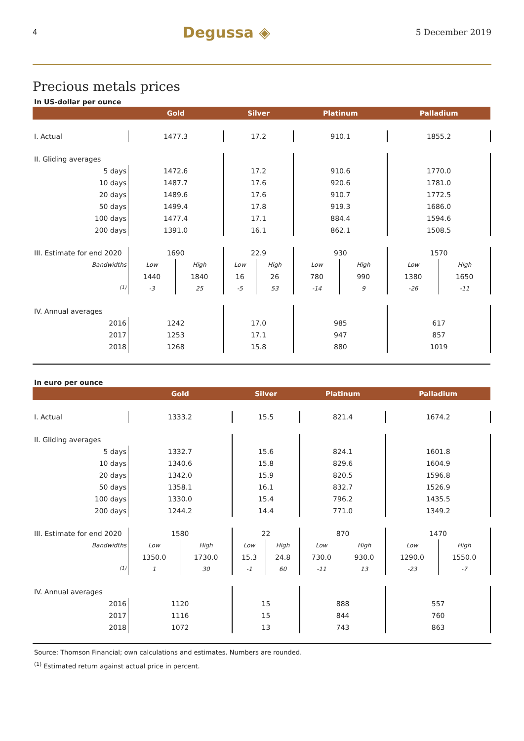4 Degussa ◈ 5 December 2019
Precious metals prices
In US-dollar per ounce
| | Gold | | Silver | | Platinum | | Palladium | |
| --- | --- | --- | --- | --- | --- | --- | --- | --- |
| I. Actual | 1477.3 | | 17.2 | | 910.1 | | 1855.2 | |
| II. Gliding averages | | | | | | | | |
| 5 days | 1472.6 | | 17.2 | | 910.6 | | 1770.0 | |
| 10 days | 1487.7 | | 17.6 | | 920.6 | | 1781.0 | |
| 20 days | 1489.6 | | 17.6 | | 910.7 | | 1772.5 | |
| 50 days | 1499.4 | | 17.8 | | 919.3 | | 1686.0 | |
| 100 days | 1477.4 | | 17.1 | | 884.4 | | 1594.6 | |
| 200 days | 1391.0 | | 16.1 | | 862.1 | | 1508.5 | |
| III. Estimate for end 2020 | 1690 | | 22.9 | | 930 | | 1570 | |
| Bandwidths | Low | High | Low | High | Low | High | Low | High |
| | 1440 | 1840 | 16 | 26 | 780 | 990 | 1380 | 1650 |
| <sup>(1)</sup> | -3 | 25 | -5 | 53 | -14 | 9 | -26 | -11 |
| IV. Annual averages | | | | | | | | |
| 2016 | 1242 | | 17.0 | | 985 | | 617 | |
| 2017 | 1253 | | 17.1 | | 947 | | 857 | |
| 2018 | 1268 | | 15.8 | | 880 | | 1019 | |
In euro per ounce
| | Gold | | Silver | | Platinum | | Palladium | |
| --- | --- | --- | --- | --- | --- | --- | --- | --- |
| I. Actual | 1333.2 | | 15.5 | | 821.4 | | 1674.2 | |
| II. Gliding averages | | | | | | | | |
| 5 days | 1332.7 | | 15.6 | | 824.1 | | 1601.8 | |
| 10 days | 1340.6 | | 15.8 | | 829.6 | | 1604.9 | |
| 20 days | 1342.0 | | 15.9 | | 820.5 | | 1596.8 | |
| 50 days | 1358.1 | | 16.1 | | 832.7 | | 1526.9 | |
| 100 days | 1330.0 | | 15.4 | | 796.2 | | 1435.5 | |
| 200 days | 1244.2 | | 14.4 | | 771.0 | | 1349.2 | |
| III. Estimate for end 2020 | 1580 | | 22 | | 870 | | 1470 | |
| Bandwidths | Low | High | Low | High | Low | High | Low | High |
| | 1350.0 | 1730.0 | 15.3 | 24.8 | 730.0 | 930.0 | 1290.0 | 1550.0 |
| <sup>(1)</sup> | 1 | 30 | -1 | 60 | -11 | 13 | -23 | -7 |
| IV. Annual averages | | | | | | | | |
| 2016 | 1120 | | 15 | | 888 | | 557 | |
| 2017 | 1116 | | 15 | | 844 | | 760 | |
| 2018 | 1072 | | 13 | | 743 | | 863 | |
Source: Thomson Financial; own calculations and estimates. Numbers are rounded.
<sup>(1)</sup> Estimated return against actual price in percent.